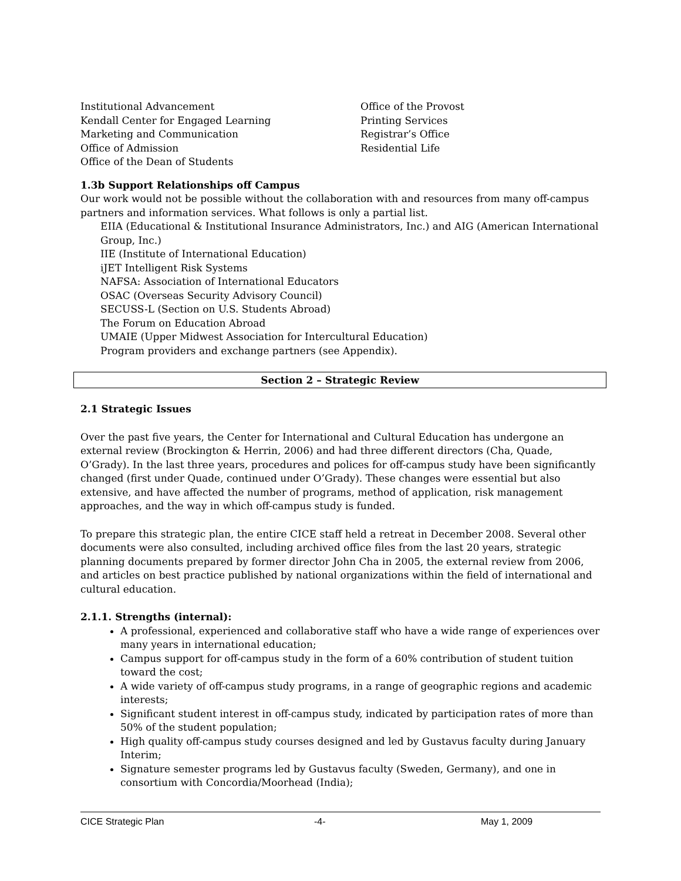Institutional Advancement
Kendall Center for Engaged Learning
Marketing and Communication
Office of Admission
Office of the Dean of Students
Office of the Provost
Printing Services
Registrar’s Office
Residential Life
1.3b Support Relationships off Campus
Our work would not be possible without the collaboration with and resources from many off-campus partners and information services. What follows is only a partial list.
EIIA (Educational & Institutional Insurance Administrators, Inc.) and AIG (American International Group, Inc.)
IIE (Institute of International Education)
iJET Intelligent Risk Systems
NAFSA: Association of International Educators
OSAC (Overseas Security Advisory Council)
SECUSS-L (Section on U.S. Students Abroad)
The Forum on Education Abroad
UMAIE (Upper Midwest Association for Intercultural Education)
Program providers and exchange partners (see Appendix).
Section 2 – Strategic Review
2.1 Strategic Issues
Over the past five years, the Center for International and Cultural Education has undergone an external review (Brockington & Herrin, 2006) and had three different directors (Cha, Quade, O’Grady). In the last three years, procedures and polices for off-campus study have been significantly changed (first under Quade, continued under O’Grady). These changes were essential but also extensive, and have affected the number of programs, method of application, risk management approaches, and the way in which off-campus study is funded.
To prepare this strategic plan, the entire CICE staff held a retreat in December 2008. Several other documents were also consulted, including archived office files from the last 20 years, strategic planning documents prepared by former director John Cha in 2005, the external review from 2006, and articles on best practice published by national organizations within the field of international and cultural education.
2.1.1. Strengths (internal):
A professional, experienced and collaborative staff who have a wide range of experiences over many years in international education;
Campus support for off-campus study in the form of a 60% contribution of student tuition toward the cost;
A wide variety of off-campus study programs, in a range of geographic regions and academic interests;
Significant student interest in off-campus study, indicated by participation rates of more than 50% of the student population;
High quality off-campus study courses designed and led by Gustavus faculty during January Interim;
Signature semester programs led by Gustavus faculty (Sweden, Germany), and one in consortium with Concordia/Moorhead (India);
CICE Strategic Plan -4- May 1, 2009